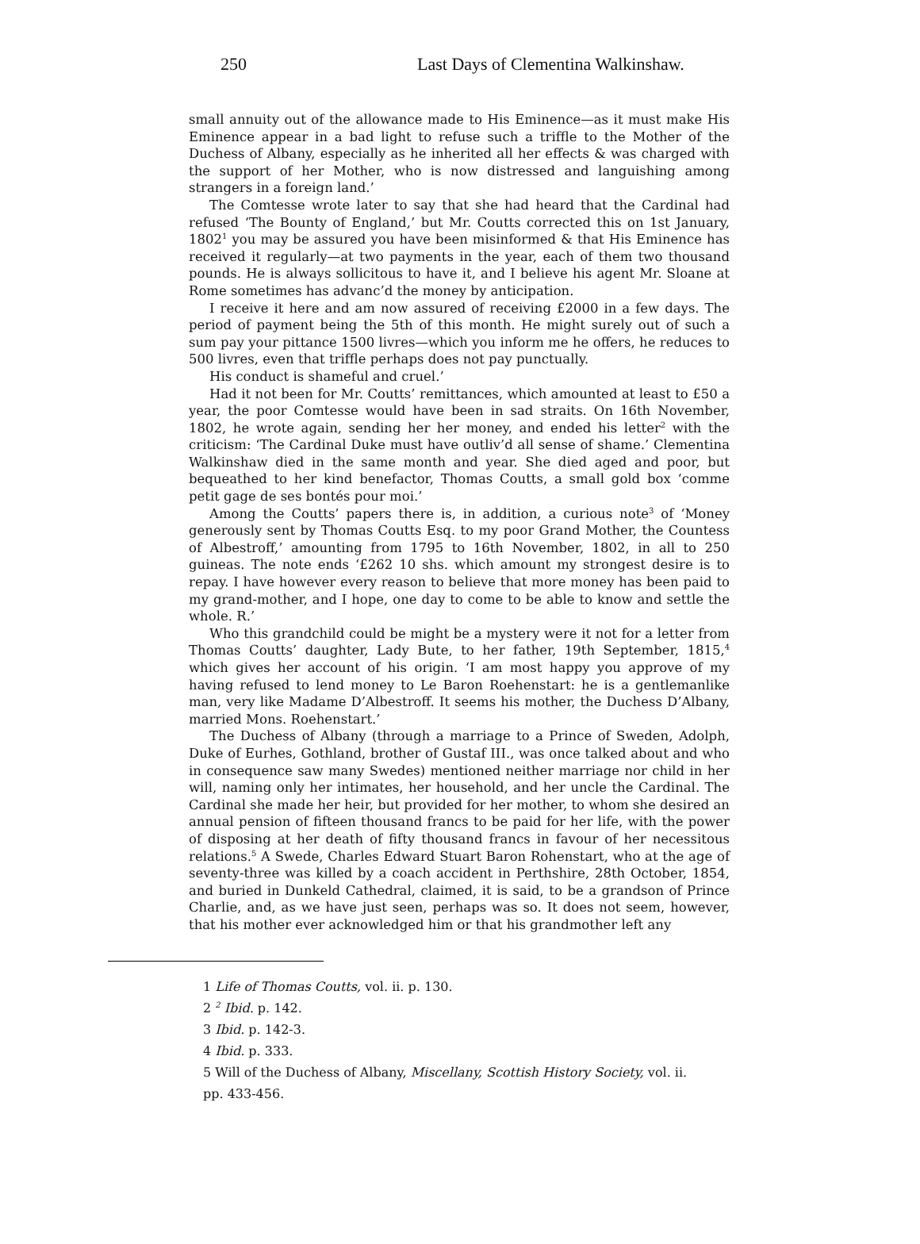250 Last Days of Clementina Walkinshaw.
small annuity out of the allowance made to His Eminence—as it must make His Eminence appear in a bad light to refuse such a triffle to the Mother of the Duchess of Albany, especially as he inherited all her effects & was charged with the support of her Mother, who is now distressed and languishing among strangers in a foreign land.’
The Comtesse wrote later to say that she had heard that the Cardinal had refused ‘The Bounty of England,’ but Mr. Coutts corrected this on 1st January, 1802<sup>1</sup> you may be assured you have been misinformed & that His Eminence has received it regularly—at two payments in the year, each of them two thousand pounds. He is always sollicitous to have it, and I believe his agent Mr. Sloane at Rome sometimes has advanc’d the money by anticipation.
I receive it here and am now assured of receiving £2000 in a few days. The period of payment being the 5th of this month. He might surely out of such a sum pay your pittance 1500 livres—which you inform me he offers, he reduces to 500 livres, even that triffle perhaps does not pay punctually.
His conduct is shameful and cruel.’
Had it not been for Mr. Coutts’ remittances, which amounted at least to £50 a year, the poor Comtesse would have been in sad straits. On 16th November, 1802, he wrote again, sending her her money, and ended his letter<sup>2</sup> with the criticism: ‘The Cardinal Duke must have outliv’d all sense of shame.’ Clementina Walkinshaw died in the same month and year. She died aged and poor, but bequeathed to her kind benefactor, Thomas Coutts, a small gold box ‘comme petit gage de ses bontés pour moi.’
Among the Coutts’ papers there is, in addition, a curious note<sup>3</sup> of ‘Money generously sent by Thomas Coutts Esq. to my poor Grand Mother, the Countess of Albestroff,’ amounting from 1795 to 16th November, 1802, in all to 250 guineas. The note ends ‘£262 10 shs. which amount my strongest desire is to repay. I have however every reason to believe that more money has been paid to my grand-mother, and I hope, one day to come to be able to know and settle the whole. R.’
Who this grandchild could be might be a mystery were it not for a letter from Thomas Coutts’ daughter, Lady Bute, to her father, 19th September, 1815,<sup>4</sup> which gives her account of his origin. ‘I am most happy you approve of my having refused to lend money to Le Baron Roehenstart: he is a gentlemanlike man, very like Madame D’Albestroff. It seems his mother, the Duchess D’Albany, married Mons. Roehenstart.’
The Duchess of Albany (through a marriage to a Prince of Sweden, Adolph, Duke of Eurhes, Gothland, brother of Gustaf III., was once talked about and who in consequence saw many Swedes) mentioned neither marriage nor child in her will, naming only her intimates, her household, and her uncle the Cardinal. The Cardinal she made her heir, but provided for her mother, to whom she desired an annual pension of fifteen thousand francs to be paid for her life, with the power of disposing at her death of fifty thousand francs in favour of her necessitous relations.<sup>5</sup> A Swede, Charles Edward Stuart Baron Rohenstart, who at the age of seventy-three was killed by a coach accident in Perthshire, 28th October, 1854, and buried in Dunkeld Cathedral, claimed, it is said, to be a grandson of Prince Charlie, and, as we have just seen, perhaps was so. It does not seem, however, that his mother ever acknowledged him or that his grandmother left any
1 Life of Thomas Coutts, vol. ii. p. 130.
2 <sup>2</sup> Ibid. p. 142.
3 Ibid. p. 142-3.
4 Ibid. p. 333.
5 Will of the Duchess of Albany, Miscellany, Scottish History Society, vol. ii.
pp. 433-456.